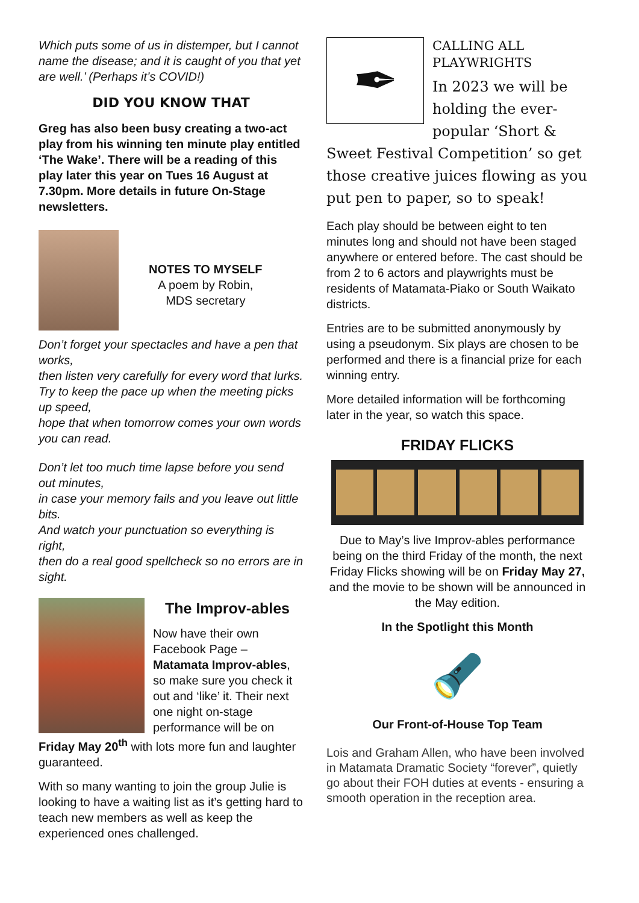Which puts some of us in distemper, but I cannot name the disease; and it is caught of you that yet are well.’ (Perhaps it’s COVID!)
DID YOU KNOW THAT
Greg has also been busy creating a two-act play from his winning ten minute play entitled ‘The Wake’. There will be a reading of this play later this year on Tues 16 August at 7.30pm. More details in future On-Stage newsletters.
NOTES TO MYSELF
A poem by Robin,
MDS secretary
Don’t forget your spectacles and have a pen that works,
then listen very carefully for every word that lurks.
Try to keep the pace up when the meeting picks up speed,
hope that when tomorrow comes your own words you can read.
Don’t let too much time lapse before you send out minutes,
in case your memory fails and you leave out little bits.
And watch your punctuation so everything is right,
then do a real good spellcheck so no errors are in sight.
The Improv-ables
Now have their own Facebook Page – Matamata Improv-ables, so make sure you check it out and ‘like’ it. Their next one night on-stage performance will be on
Friday May 20<sup>th</sup> with lots more fun and laughter guaranteed.
With so many wanting to join the group Julie is looking to have a waiting list as it’s getting hard to teach new members as well as keep the experienced ones challenged.
✒
CALLING ALL PLAYWRIGHTS
In 2023 we will be holding the ever-popular ‘Short &
Sweet Festival Competition’ so get those creative juices flowing as you put pen to paper, so to speak!
Each play should be between eight to ten minutes long and should not have been staged anywhere or entered before. The cast should be from 2 to 6 actors and playwrights must be residents of Matamata-Piako or South Waikato districts.
Entries are to be submitted anonymously by using a pseudonym. Six plays are chosen to be performed and there is a financial prize for each winning entry.
More detailed information will be forthcoming later in the year, so watch this space.
FRIDAY FLICKS
Due to May’s live Improv-ables performance being on the third Friday of the month, the next Friday Flicks showing will be on Friday May 27, and the movie to be shown will be announced in the May edition.
In the Spotlight this Month
🔦
Our Front-of-House Top Team
Lois and Graham Allen, who have been involved in Matamata Dramatic Society “forever”, quietly go about their FOH duties at events - ensuring a smooth operation in the reception area.